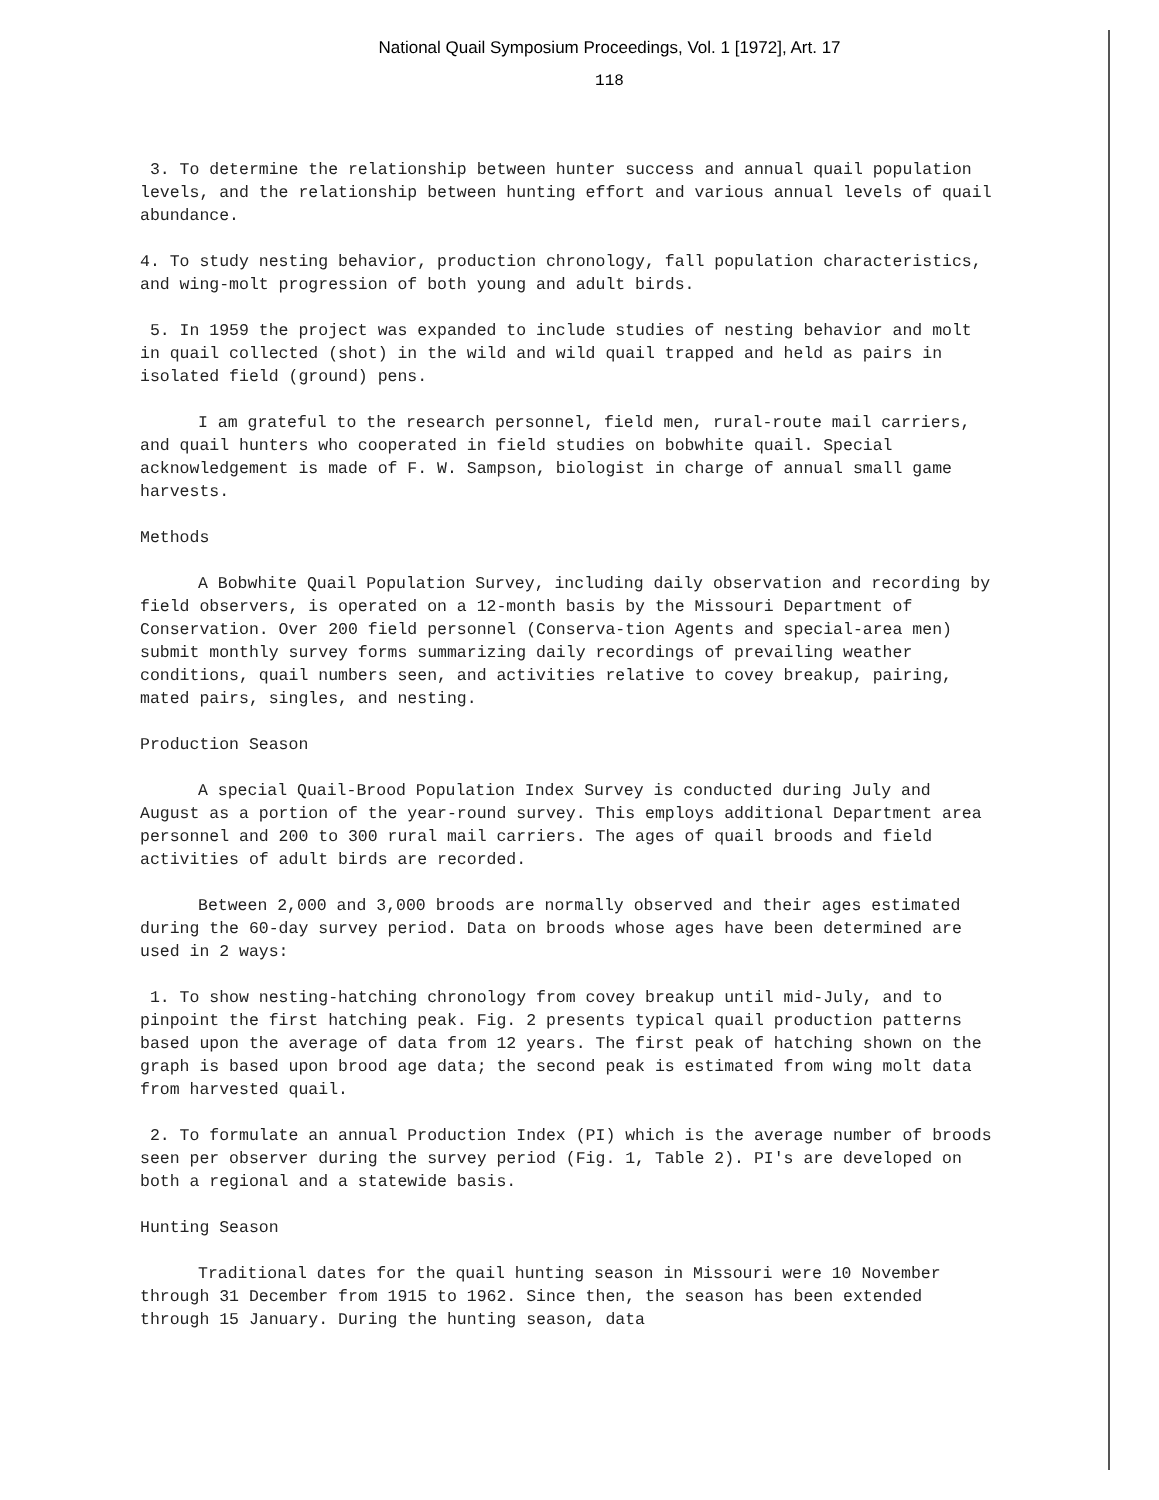National Quail Symposium Proceedings, Vol. 1 [1972], Art. 17
118
3. To determine the relationship between hunter success and annual quail population levels, and the relationship between hunting effort and various annual levels of quail abundance.
4. To study nesting behavior, production chronology, fall population characteristics, and wing-molt progression of both young and adult birds.
5. In 1959 the project was expanded to include studies of nesting behavior and molt in quail collected (shot) in the wild and wild quail trapped and held as pairs in isolated field (ground) pens.
I am grateful to the research personnel, field men, rural-route mail carriers, and quail hunters who cooperated in field studies on bobwhite quail. Special acknowledgement is made of F. W. Sampson, biologist in charge of annual small game harvests.
Methods
A Bobwhite Quail Population Survey, including daily observation and recording by field observers, is operated on a 12-month basis by the Missouri Department of Conservation. Over 200 field personnel (Conserva-tion Agents and special-area men) submit monthly survey forms summarizing daily recordings of prevailing weather conditions, quail numbers seen, and activities relative to covey breakup, pairing, mated pairs, singles, and nesting.
Production Season
A special Quail-Brood Population Index Survey is conducted during July and August as a portion of the year-round survey. This employs additional Department area personnel and 200 to 300 rural mail carriers. The ages of quail broods and field activities of adult birds are recorded.
Between 2,000 and 3,000 broods are normally observed and their ages estimated during the 60-day survey period. Data on broods whose ages have been determined are used in 2 ways:
1. To show nesting-hatching chronology from covey breakup until mid-July, and to pinpoint the first hatching peak. Fig. 2 presents typical quail production patterns based upon the average of data from 12 years. The first peak of hatching shown on the graph is based upon brood age data; the second peak is estimated from wing molt data from harvested quail.
2. To formulate an annual Production Index (PI) which is the average number of broods seen per observer during the survey period (Fig. 1, Table 2). PI's are developed on both a regional and a statewide basis.
Hunting Season
Traditional dates for the quail hunting season in Missouri were 10 November through 31 December from 1915 to 1962. Since then, the season has been extended through 15 January. During the hunting season, data